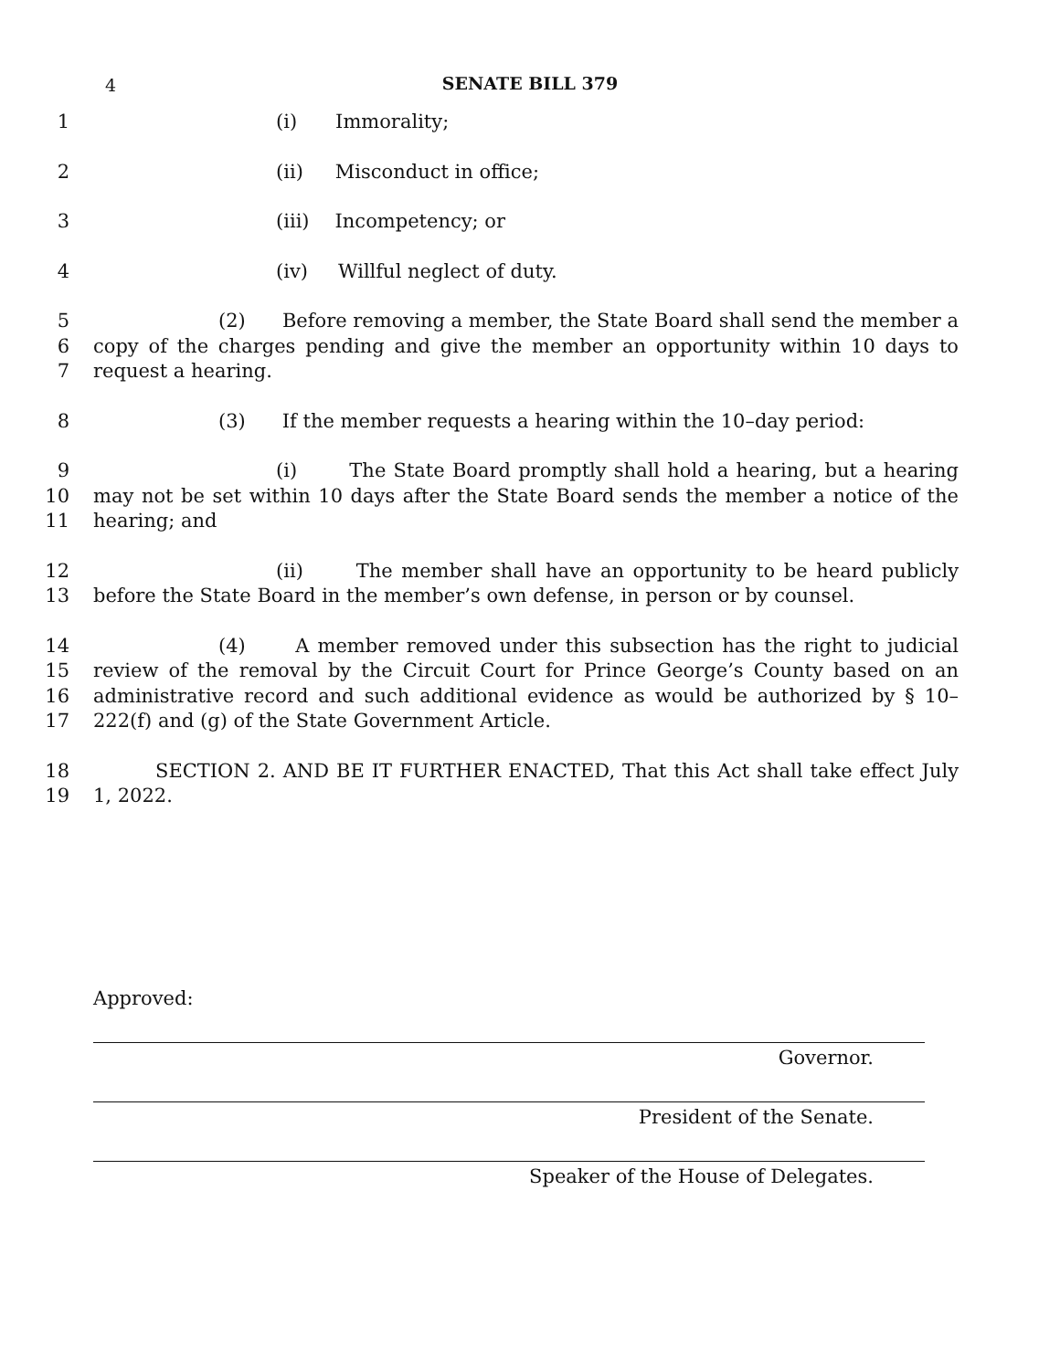4
SENATE BILL 379
1 (i) Immorality;
2 (ii) Misconduct in office;
3 (iii) Incompetency; or
4 (iv) Willful neglect of duty.
5
6
7 (2) Before removing a member, the State Board shall send the member a copy of the charges pending and give the member an opportunity within 10 days to request a hearing.
8 (3) If the member requests a hearing within the 10–day period:
9
10
11 (i) The State Board promptly shall hold a hearing, but a hearing may not be set within 10 days after the State Board sends the member a notice of the hearing; and
12
13 (ii) The member shall have an opportunity to be heard publicly before the State Board in the member’s own defense, in person or by counsel.
14
15
16
17 (4) A member removed under this subsection has the right to judicial review of the removal by the Circuit Court for Prince George’s County based on an administrative record and such additional evidence as would be authorized by § 10–222(f) and (g) of the State Government Article.
18
19 SECTION 2. AND BE IT FURTHER ENACTED, That this Act shall take effect July 1, 2022.
Approved:
Governor.
President of the Senate.
Speaker of the House of Delegates.